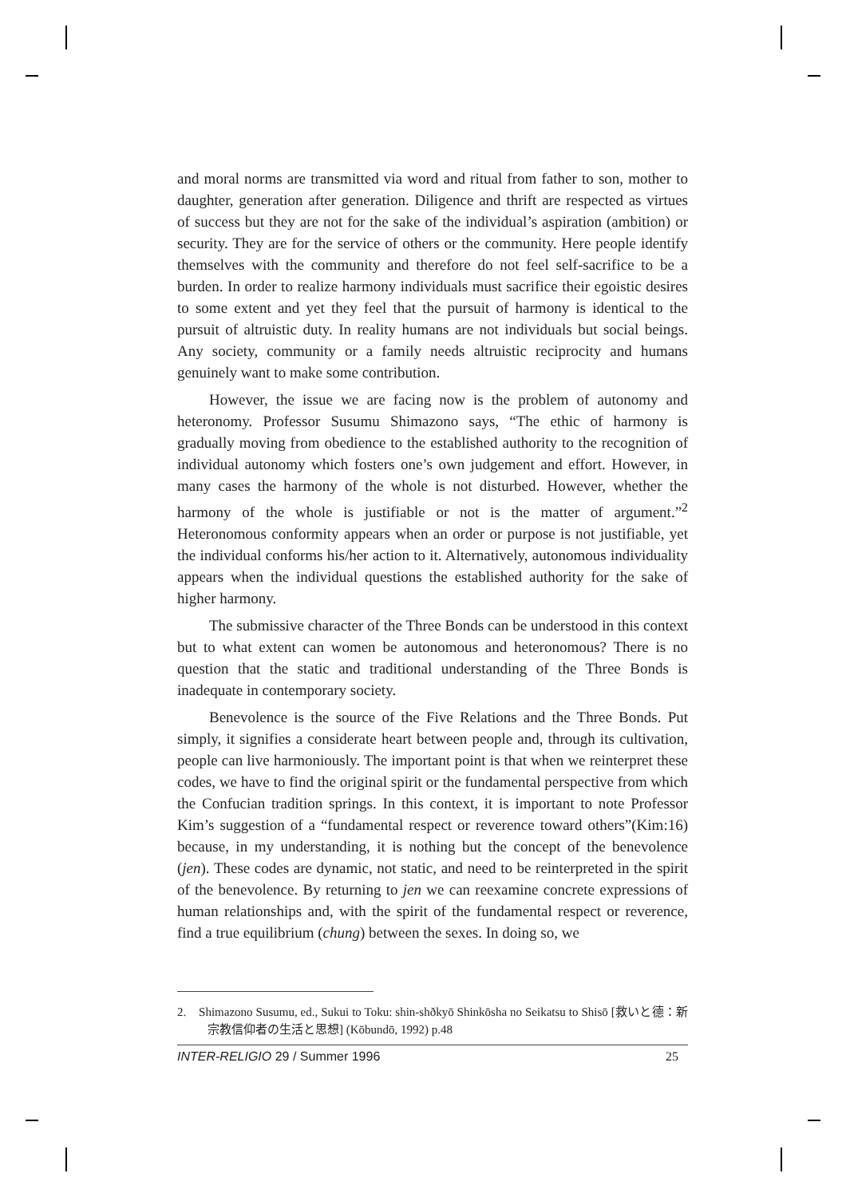and moral norms are transmitted via word and ritual from father to son, mother to daughter, generation after generation. Diligence and thrift are respected as virtues of success but they are not for the sake of the individual’s aspiration (ambition) or security. They are for the service of others or the community. Here people identify themselves with the community and therefore do not feel self-sacrifice to be a burden. In order to realize harmony individuals must sacrifice their egoistic desires to some extent and yet they feel that the pursuit of harmony is identical to the pursuit of altruistic duty. In reality humans are not individuals but social beings. Any society, community or a family needs altruistic reciprocity and humans genuinely want to make some contribution.
However, the issue we are facing now is the problem of autonomy and heteronomy. Professor Susumu Shimazono says, “The ethic of harmony is gradually moving from obedience to the established authority to the recognition of individual autonomy which fosters one’s own judgement and effort. However, in many cases the harmony of the whole is not disturbed. However, whether the harmony of the whole is justifiable or not is the matter of argument.”<sup>2</sup> Heteronomous conformity appears when an order or purpose is not justifiable, yet the individual conforms his/her action to it. Alternatively, autonomous individuality appears when the individual questions the established authority for the sake of higher harmony.
The submissive character of the Three Bonds can be understood in this context but to what extent can women be autonomous and heteronomous? There is no question that the static and traditional understanding of the Three Bonds is inadequate in contemporary society.
Benevolence is the source of the Five Relations and the Three Bonds. Put simply, it signifies a considerate heart between people and, through its cultivation, people can live harmoniously. The important point is that when we reinterpret these codes, we have to find the original spirit or the fundamental perspective from which the Confucian tradition springs. In this context, it is important to note Professor Kim’s suggestion of a “fundamental respect or reverence toward others”(Kim:16) because, in my understanding, it is nothing but the concept of the benevolence (jen). These codes are dynamic, not static, and need to be reinterpreted in the spirit of the benevolence. By returning to jen we can reexamine concrete expressions of human relationships and, with the spirit of the fundamental respect or reverence, find a true equilibrium (chung) between the sexes. In doing so, we
2. Shimazono Susumu, ed., Sukui to Toku: shin-shðkyō Shinkōsha no Seikatsu to Shisō [救いと德：新宗教信仰者の生活と思想] (Kōbundō, 1992) p.48
INTER-RELIGIO 29 / Summer 1996 25